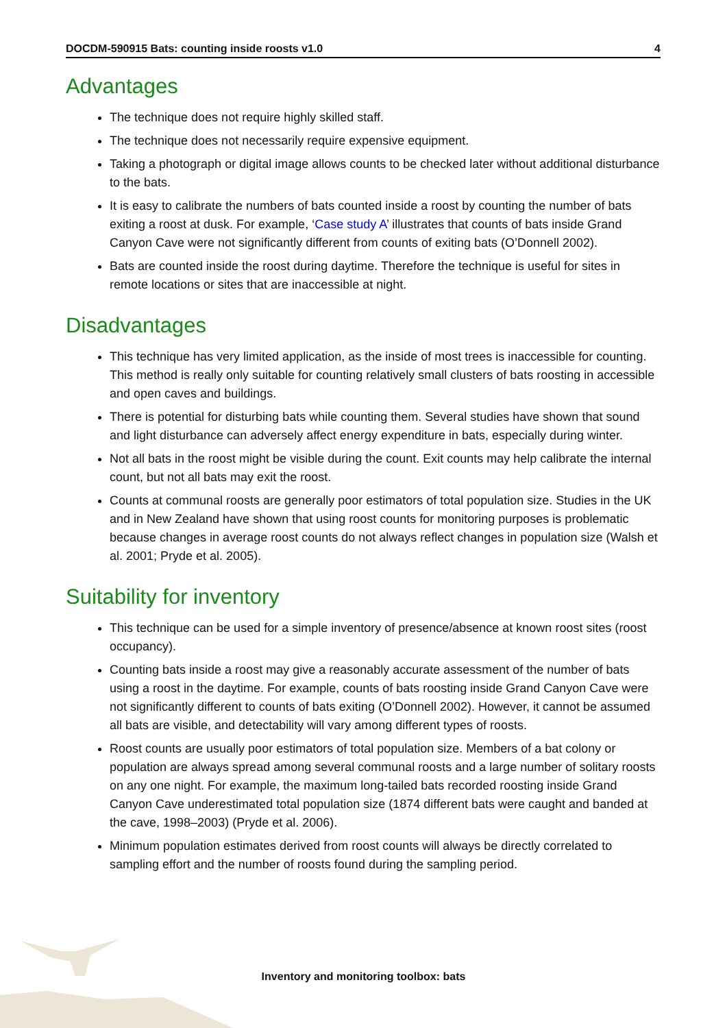DOCDM-590915 Bats: counting inside roosts v1.0 4
Advantages
The technique does not require highly skilled staff.
The technique does not necessarily require expensive equipment.
Taking a photograph or digital image allows counts to be checked later without additional disturbance to the bats.
It is easy to calibrate the numbers of bats counted inside a roost by counting the number of bats exiting a roost at dusk. For example, ‘Case study A’ illustrates that counts of bats inside Grand Canyon Cave were not significantly different from counts of exiting bats (O’Donnell 2002).
Bats are counted inside the roost during daytime. Therefore the technique is useful for sites in remote locations or sites that are inaccessible at night.
Disadvantages
This technique has very limited application, as the inside of most trees is inaccessible for counting. This method is really only suitable for counting relatively small clusters of bats roosting in accessible and open caves and buildings.
There is potential for disturbing bats while counting them. Several studies have shown that sound and light disturbance can adversely affect energy expenditure in bats, especially during winter.
Not all bats in the roost might be visible during the count. Exit counts may help calibrate the internal count, but not all bats may exit the roost.
Counts at communal roosts are generally poor estimators of total population size. Studies in the UK and in New Zealand have shown that using roost counts for monitoring purposes is problematic because changes in average roost counts do not always reflect changes in population size (Walsh et al. 2001; Pryde et al. 2005).
Suitability for inventory
This technique can be used for a simple inventory of presence/absence at known roost sites (roost occupancy).
Counting bats inside a roost may give a reasonably accurate assessment of the number of bats using a roost in the daytime. For example, counts of bats roosting inside Grand Canyon Cave were not significantly different to counts of bats exiting (O’Donnell 2002). However, it cannot be assumed all bats are visible, and detectability will vary among different types of roosts.
Roost counts are usually poor estimators of total population size. Members of a bat colony or population are always spread among several communal roosts and a large number of solitary roosts on any one night. For example, the maximum long-tailed bats recorded roosting inside Grand Canyon Cave underestimated total population size (1874 different bats were caught and banded at the cave, 1998–2003) (Pryde et al. 2006).
Minimum population estimates derived from roost counts will always be directly correlated to sampling effort and the number of roosts found during the sampling period.
Inventory and monitoring toolbox: bats